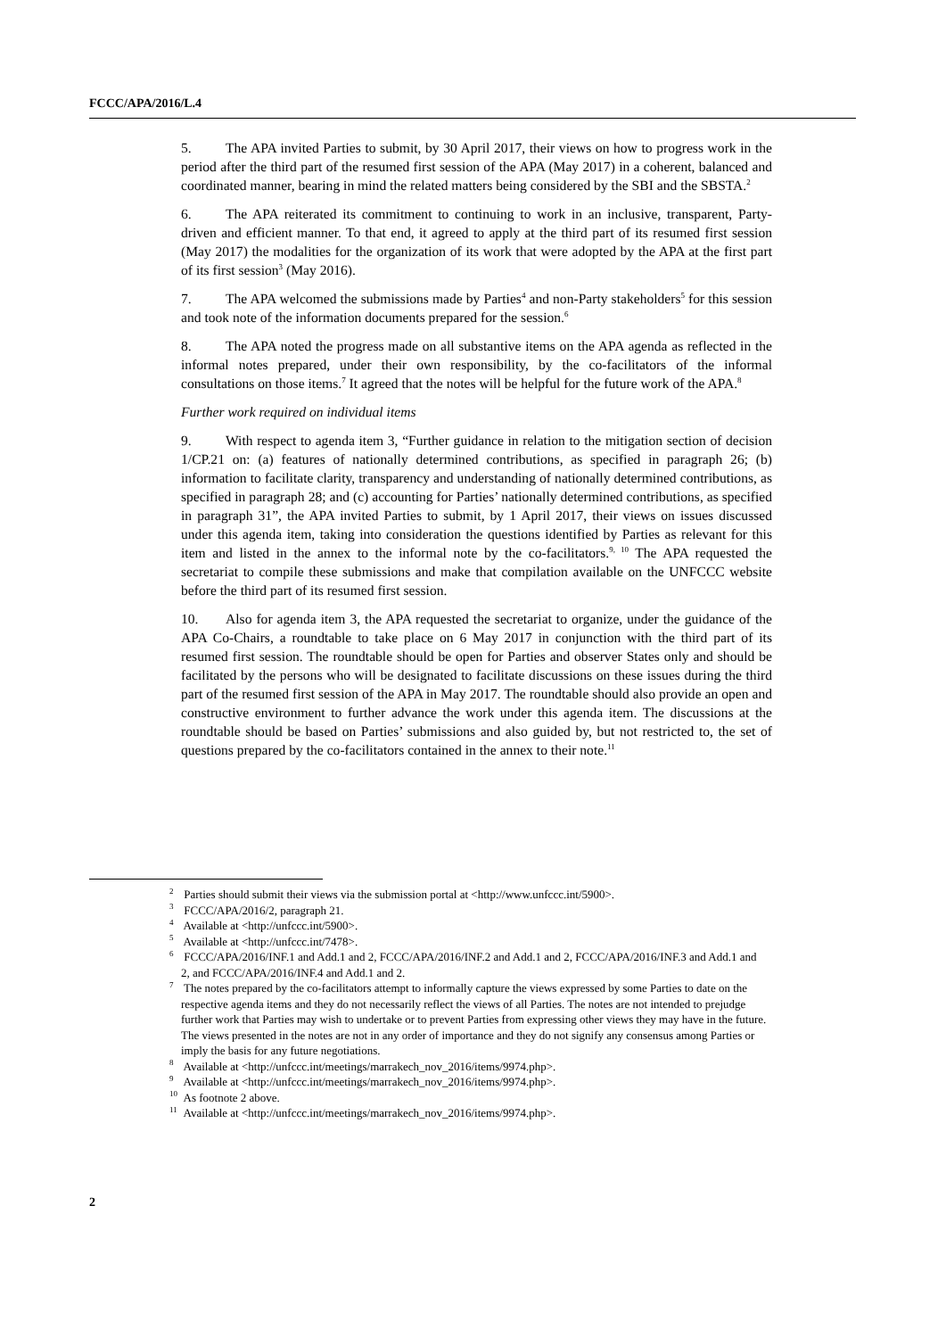FCCC/APA/2016/L.4
5. The APA invited Parties to submit, by 30 April 2017, their views on how to progress work in the period after the third part of the resumed first session of the APA (May 2017) in a coherent, balanced and coordinated manner, bearing in mind the related matters being considered by the SBI and the SBSTA.<sup>2</sup>
6. The APA reiterated its commitment to continuing to work in an inclusive, transparent, Party-driven and efficient manner. To that end, it agreed to apply at the third part of its resumed first session (May 2017) the modalities for the organization of its work that were adopted by the APA at the first part of its first session<sup>3</sup> (May 2016).
7. The APA welcomed the submissions made by Parties<sup>4</sup> and non-Party stakeholders<sup>5</sup> for this session and took note of the information documents prepared for the session.<sup>6</sup>
8. The APA noted the progress made on all substantive items on the APA agenda as reflected in the informal notes prepared, under their own responsibility, by the co-facilitators of the informal consultations on those items.<sup>7</sup> It agreed that the notes will be helpful for the future work of the APA.<sup>8</sup>
Further work required on individual items
9. With respect to agenda item 3, “Further guidance in relation to the mitigation section of decision 1/CP.21 on: (a) features of nationally determined contributions, as specified in paragraph 26; (b) information to facilitate clarity, transparency and understanding of nationally determined contributions, as specified in paragraph 28; and (c) accounting for Parties’ nationally determined contributions, as specified in paragraph 31”, the APA invited Parties to submit, by 1 April 2017, their views on issues discussed under this agenda item, taking into consideration the questions identified by Parties as relevant for this item and listed in the annex to the informal note by the co-facilitators.<sup>9, 10</sup> The APA requested the secretariat to compile these submissions and make that compilation available on the UNFCCC website before the third part of its resumed first session.
10. Also for agenda item 3, the APA requested the secretariat to organize, under the guidance of the APA Co-Chairs, a roundtable to take place on 6 May 2017 in conjunction with the third part of its resumed first session. The roundtable should be open for Parties and observer States only and should be facilitated by the persons who will be designated to facilitate discussions on these issues during the third part of the resumed first session of the APA in May 2017. The roundtable should also provide an open and constructive environment to further advance the work under this agenda item. The discussions at the roundtable should be based on Parties’ submissions and also guided by, but not restricted to, the set of questions prepared by the co-facilitators contained in the annex to their note.<sup>11</sup>
<sup>2</sup> Parties should submit their views via the submission portal at <http://www.unfccc.int/5900>.
<sup>3</sup> FCCC/APA/2016/2, paragraph 21.
<sup>4</sup> Available at <http://unfccc.int/5900>.
<sup>5</sup> Available at <http://unfccc.int/7478>.
<sup>6</sup> FCCC/APA/2016/INF.1 and Add.1 and 2, FCCC/APA/2016/INF.2 and Add.1 and 2, FCCC/APA/2016/INF.3 and Add.1 and 2, and FCCC/APA/2016/INF.4 and Add.1 and 2.
<sup>7</sup> The notes prepared by the co-facilitators attempt to informally capture the views expressed by some Parties to date on the respective agenda items and they do not necessarily reflect the views of all Parties. The notes are not intended to prejudge further work that Parties may wish to undertake or to prevent Parties from expressing other views they may have in the future. The views presented in the notes are not in any order of importance and they do not signify any consensus among Parties or imply the basis for any future negotiations.
<sup>8</sup> Available at <http://unfccc.int/meetings/marrakech_nov_2016/items/9974.php>.
<sup>9</sup> Available at <http://unfccc.int/meetings/marrakech_nov_2016/items/9974.php>.
<sup>10</sup> As footnote 2 above.
<sup>11</sup> Available at <http://unfccc.int/meetings/marrakech_nov_2016/items/9974.php>.
2